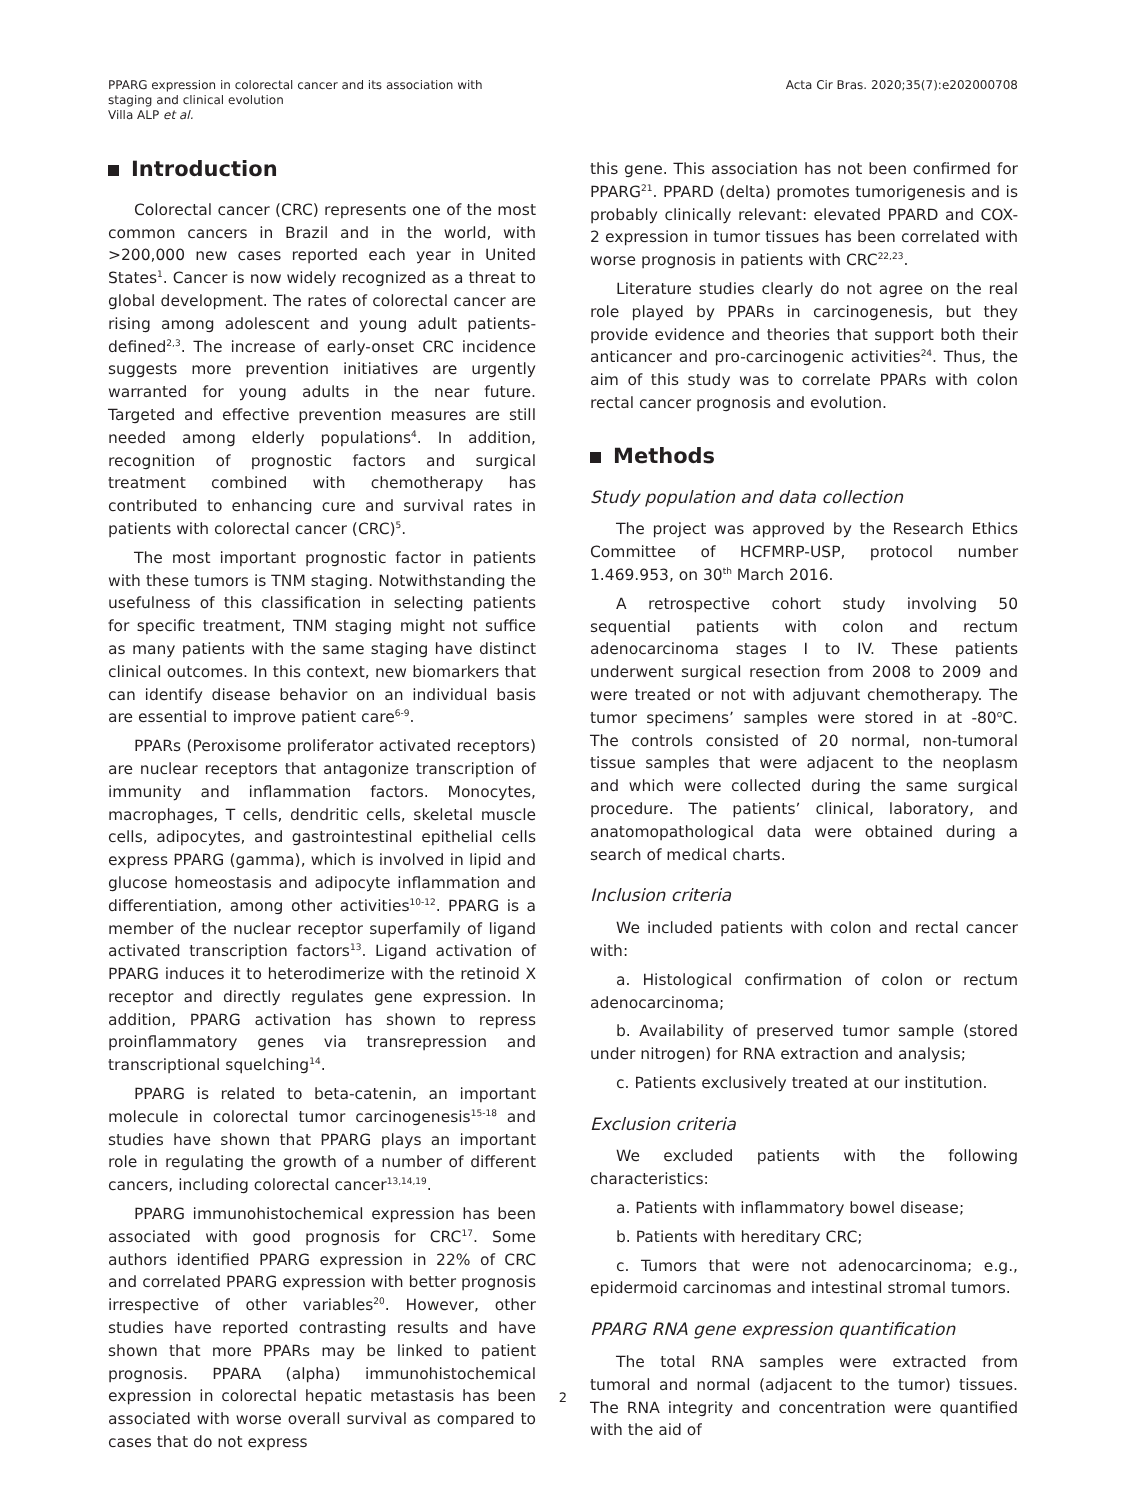PPARG expression in colorectal cancer and its association with
staging and clinical evolution
Villa ALP et al.
Acta Cir Bras. 2020;35(7):e202000708
Introduction
Colorectal cancer (CRC) represents one of the most common cancers in Brazil and in the world, with >200,000 new cases reported each year in United States<sup>1</sup>. Cancer is now widely recognized as a threat to global development. The rates of colorectal cancer are rising among adolescent and young adult patients-defined<sup>2,3</sup>. The increase of early-onset CRC incidence suggests more prevention initiatives are urgently warranted for young adults in the near future. Targeted and effective prevention measures are still needed among elderly populations<sup>4</sup>. In addition, recognition of prognostic factors and surgical treatment combined with chemotherapy has contributed to enhancing cure and survival rates in patients with colorectal cancer (CRC)<sup>5</sup>.
The most important prognostic factor in patients with these tumors is TNM staging. Notwithstanding the usefulness of this classification in selecting patients for specific treatment, TNM staging might not suffice as many patients with the same staging have distinct clinical outcomes. In this context, new biomarkers that can identify disease behavior on an individual basis are essential to improve patient care<sup>6-9</sup>.
PPARs (Peroxisome proliferator activated receptors) are nuclear receptors that antagonize transcription of immunity and inflammation factors. Monocytes, macrophages, T cells, dendritic cells, skeletal muscle cells, adipocytes, and gastrointestinal epithelial cells express PPARG (gamma), which is involved in lipid and glucose homeostasis and adipocyte inflammation and differentiation, among other activities<sup>10-12</sup>. PPARG is a member of the nuclear receptor superfamily of ligand activated transcription factors<sup>13</sup>. Ligand activation of PPARG induces it to heterodimerize with the retinoid X receptor and directly regulates gene expression. In addition, PPARG activation has shown to repress proinflammatory genes via transrepression and transcriptional squelching<sup>14</sup>.
PPARG is related to beta-catenin, an important molecule in colorectal tumor carcinogenesis<sup>15-18</sup> and studies have shown that PPARG plays an important role in regulating the growth of a number of different cancers, including colorectal cancer<sup>13,14,19</sup>.
PPARG immunohistochemical expression has been associated with good prognosis for CRC<sup>17</sup>. Some authors identified PPARG expression in 22% of CRC and correlated PPARG expression with better prognosis irrespective of other variables<sup>20</sup>. However, other studies have reported contrasting results and have shown that more PPARs may be linked to patient prognosis. PPARA (alpha) immunohistochemical expression in colorectal hepatic metastasis has been associated with worse overall survival as compared to cases that do not express
this gene. This association has not been confirmed for PPARG<sup>21</sup>. PPARD (delta) promotes tumorigenesis and is probably clinically relevant: elevated PPARD and COX-2 expression in tumor tissues has been correlated with worse prognosis in patients with CRC<sup>22,23</sup>.
Literature studies clearly do not agree on the real role played by PPARs in carcinogenesis, but they provide evidence and theories that support both their anticancer and pro-carcinogenic activities<sup>24</sup>. Thus, the aim of this study was to correlate PPARs with colon rectal cancer prognosis and evolution.
Methods
Study population and data collection
The project was approved by the Research Ethics Committee of HCFMRP-USP, protocol number 1.469.953, on 30<sup>th</sup> March 2016.
A retrospective cohort study involving 50 sequential patients with colon and rectum adenocarcinoma stages I to IV. These patients underwent surgical resection from 2008 to 2009 and were treated or not with adjuvant chemotherapy. The tumor specimens’ samples were stored in at -80<sup>o</sup>C. The controls consisted of 20 normal, non-tumoral tissue samples that were adjacent to the neoplasm and which were collected during the same surgical procedure. The patients’ clinical, laboratory, and anatomopathological data were obtained during a search of medical charts.
Inclusion criteria
We included patients with colon and rectal cancer with:
a. Histological confirmation of colon or rectum adenocarcinoma;
b. Availability of preserved tumor sample (stored under nitrogen) for RNA extraction and analysis;
c. Patients exclusively treated at our institution.
Exclusion criteria
We excluded patients with the following characteristics:
a. Patients with inflammatory bowel disease;
b. Patients with hereditary CRC;
c. Tumors that were not adenocarcinoma; e.g., epidermoid carcinomas and intestinal stromal tumors.
PPARG RNA gene expression quantification
The total RNA samples were extracted from tumoral and normal (adjacent to the tumor) tissues. The RNA integrity and concentration were quantified with the aid of
2